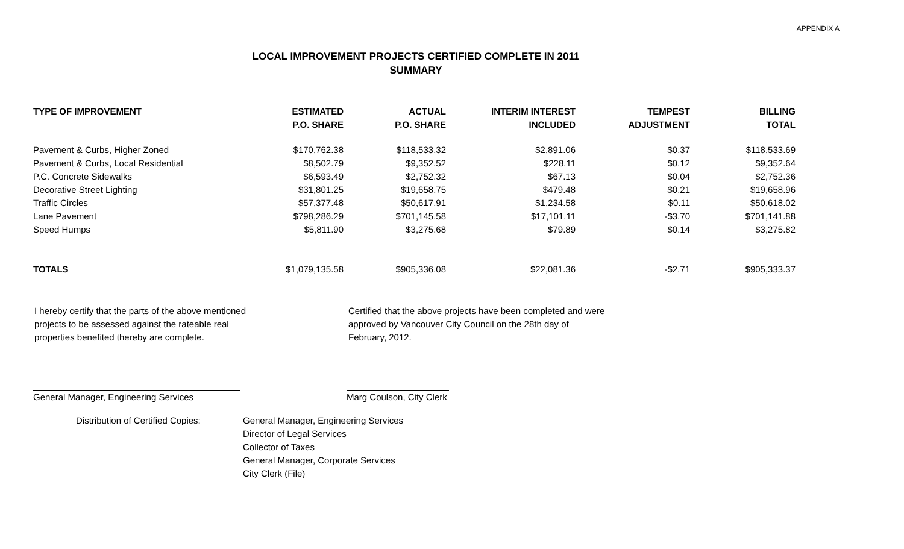APPENDIX A
LOCAL IMPROVEMENT PROJECTS CERTIFIED COMPLETE IN 2011
SUMMARY
| TYPE OF IMPROVEMENT | ESTIMATED | ACTUAL | INTERIM INTEREST | TEMPEST | BILLING |
| --- | --- | --- | --- | --- | --- |
| | P.O. SHARE | P.O. SHARE | INCLUDED | ADJUSTMENT | TOTAL |
| Pavement & Curbs, Higher Zoned | $170,762.38 | $118,533.32 | $2,891.06 | $0.37 | $118,533.69 |
| Pavement & Curbs, Local Residential | $8,502.79 | $9,352.52 | $228.11 | $0.12 | $9,352.64 |
| P.C. Concrete Sidewalks | $6,593.49 | $2,752.32 | $67.13 | $0.04 | $2,752.36 |
| Decorative Street Lighting | $31,801.25 | $19,658.75 | $479.48 | $0.21 | $19,658.96 |
| Traffic Circles | $57,377.48 | $50,617.91 | $1,234.58 | $0.11 | $50,618.02 |
| Lane Pavement | $798,286.29 | $701,145.58 | $17,101.11 | -$3.70 | $701,141.88 |
| Speed Humps | $5,811.90 | $3,275.68 | $79.89 | $0.14 | $3,275.82 |
| TOTALS | $1,079,135.58 | $905,336.08 | $22,081.36 | -$2.71 | $905,333.37 |
I hereby certify that the parts of the above mentioned
projects to be assessed against the rateable real
properties benefited thereby are complete.
Certified that the above projects have been completed and were
approved by Vancouver City Council on the 28th day of
February, 2012.
General Manager, Engineering Services Marg Coulson, City Clerk
Distribution of Certified Copies:
General Manager, Engineering Services
Director of Legal Services
Collector of Taxes
General Manager, Corporate Services
City Clerk (File)